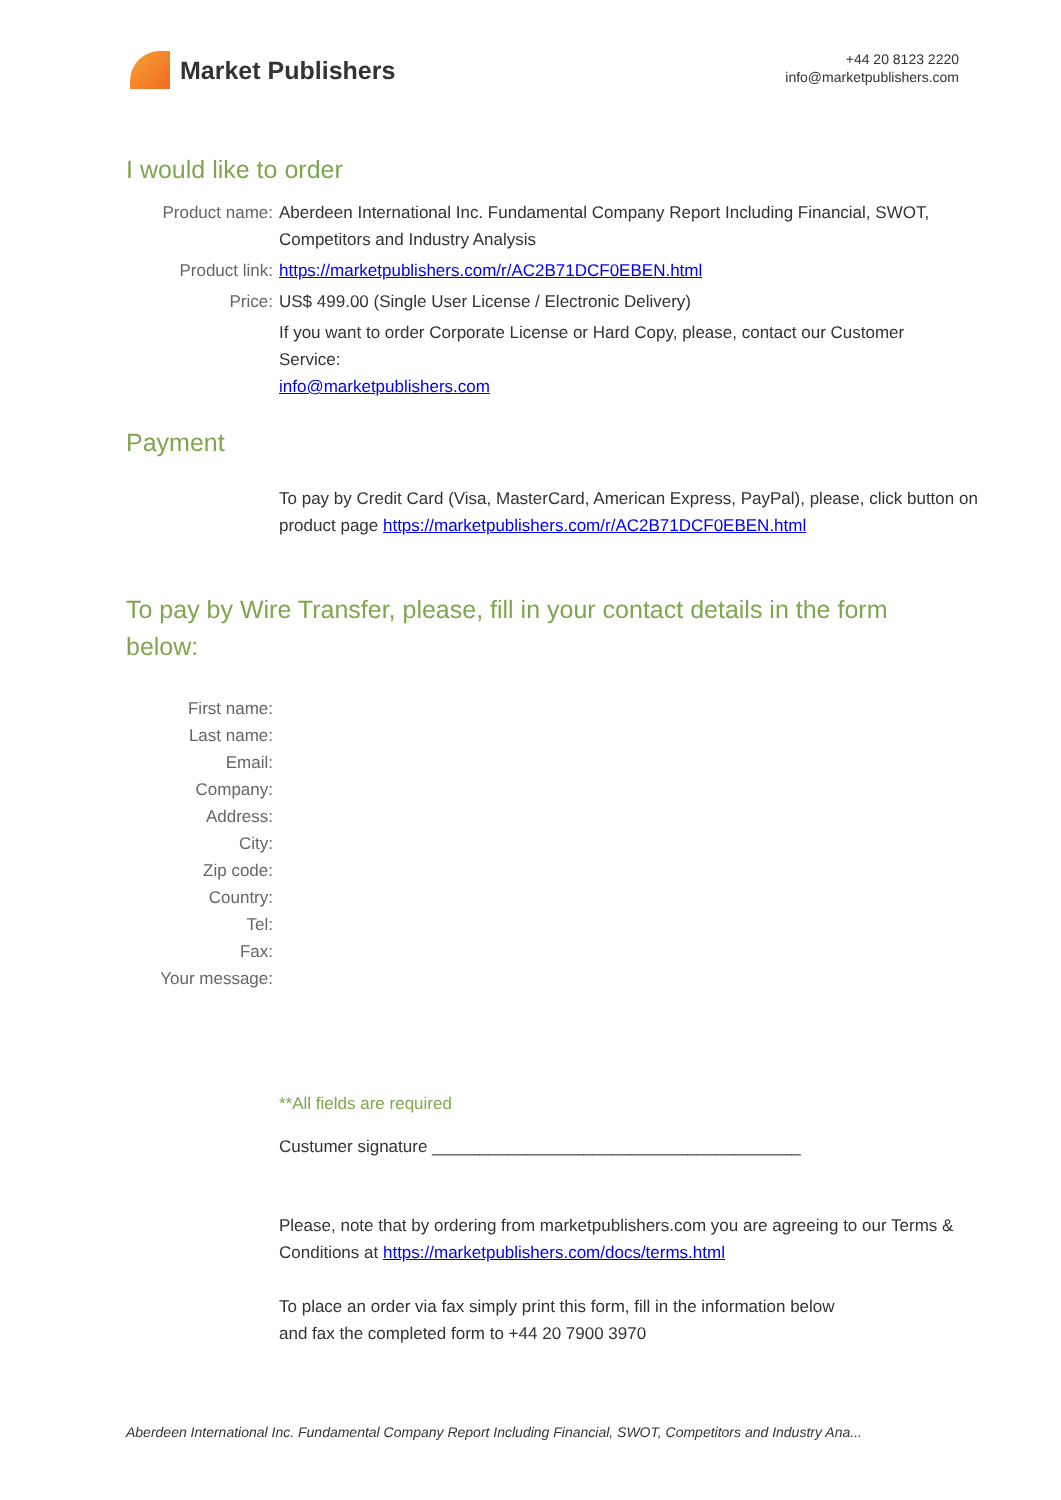Market Publishers
+44 20 8123 2220
info@marketpublishers.com
I would like to order
Product name: Aberdeen International Inc. Fundamental Company Report Including Financial, SWOT, Competitors and Industry Analysis
Product link: https://marketpublishers.com/r/AC2B71DCF0EBEN.html
Price: US$ 499.00 (Single User License / Electronic Delivery)
If you want to order Corporate License or Hard Copy, please, contact our Customer Service:
info@marketpublishers.com
Payment
To pay by Credit Card (Visa, MasterCard, American Express, PayPal), please, click button on product page https://marketpublishers.com/r/AC2B71DCF0EBEN.html
To pay by Wire Transfer, please, fill in your contact details in the form below:
First name:
Last name:
Email:
Company:
Address:
City:
Zip code:
Country:
Tel:
Fax:
Your message:
**All fields are required
Custumer signature _______________________________________
Please, note that by ordering from marketpublishers.com you are agreeing to our Terms & Conditions at https://marketpublishers.com/docs/terms.html
To place an order via fax simply print this form, fill in the information below
and fax the completed form to +44 20 7900 3970
Aberdeen International Inc. Fundamental Company Report Including Financial, SWOT, Competitors and Industry Ana...